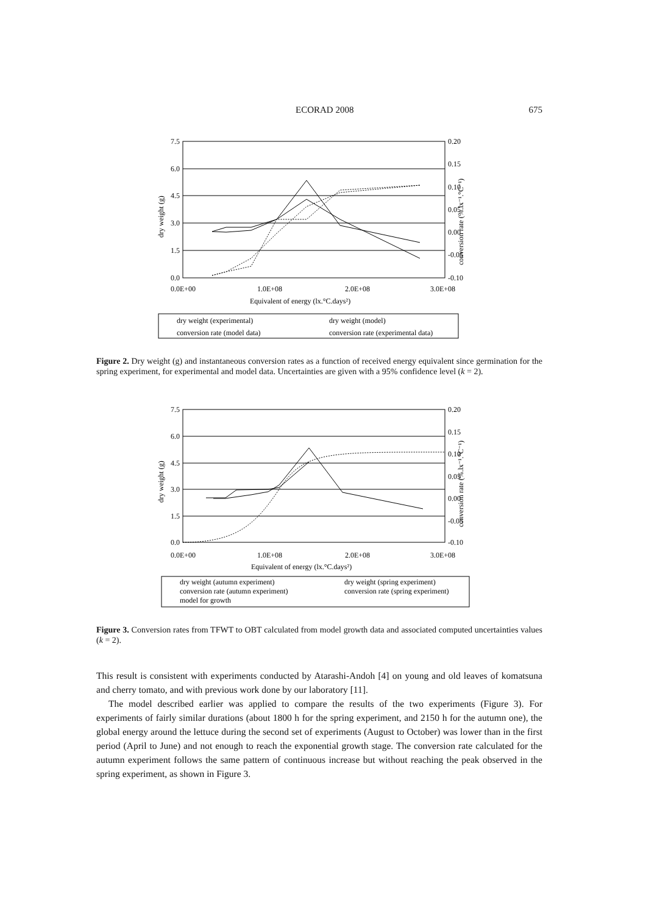ECORAD 2008 675
7.5
6.0
4.5
3.0
1.5
0.0
0.20
0.15
0.10
0.05
0.00
-0.05
-0.10
0.0E+00
1.0E+08
2.0E+08
3.0E+08
Equivalent of energy (lx.°C.days²)
dry weight (g)
conversion rate (%.lx⁻¹.°C⁻¹)
dry weight (experimental)
dry weight (model)
conversion rate (model data)
conversion rate (experimental data)
Figure 2. Dry weight (g) and instantaneous conversion rates as a function of received energy equivalent since germination for the spring experiment, for experimental and model data. Uncertainties are given with a 95% confidence level (k = 2).
7.5
6.0
4.5
3.0
1.5
0.0
0.20
0.15
0.10
0.05
0.00
-0.05
-0.10
0.0E+00
1.0E+08
2.0E+08
3.0E+08
Equivalent of energy (lx.°C.days²)
dry weight (g)
conversion rate (%.lx⁻¹.°C⁻¹)
dry weight (autumn experiment)
dry weight (spring experiment)
conversion rate (autumn experiment)
conversion rate (spring experiment)
model for growth
Figure 3. Conversion rates from TFWT to OBT calculated from model growth data and associated computed uncertainties values (k = 2).
This result is consistent with experiments conducted by Atarashi-Andoh [4] on young and old leaves of komatsuna and cherry tomato, and with previous work done by our laboratory [11].
The model described earlier was applied to compare the results of the two experiments (Figure 3). For experiments of fairly similar durations (about 1800 h for the spring experiment, and 2150 h for the autumn one), the global energy around the lettuce during the second set of experiments (August to October) was lower than in the first period (April to June) and not enough to reach the exponential growth stage. The conversion rate calculated for the autumn experiment follows the same pattern of continuous increase but without reaching the peak observed in the spring experiment, as shown in Figure 3.